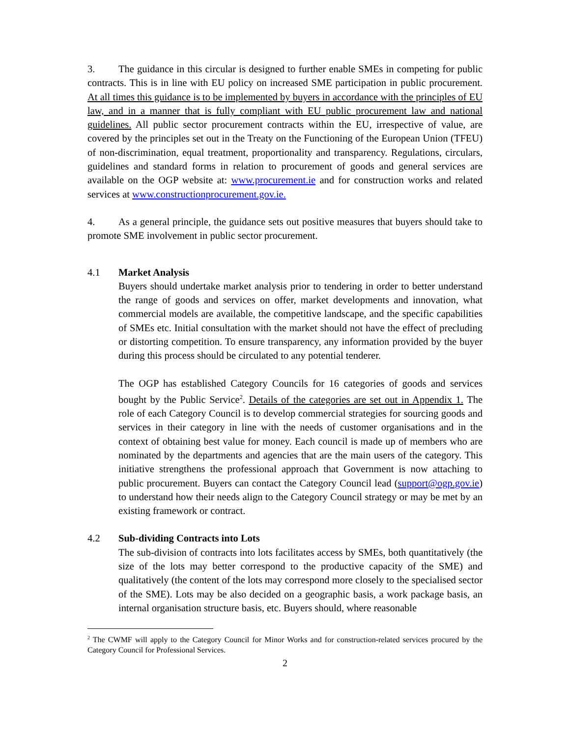3. The guidance in this circular is designed to further enable SMEs in competing for public contracts. This is in line with EU policy on increased SME participation in public procurement. At all times this guidance is to be implemented by buyers in accordance with the principles of EU law, and in a manner that is fully compliant with EU public procurement law and national guidelines. All public sector procurement contracts within the EU, irrespective of value, are covered by the principles set out in the Treaty on the Functioning of the European Union (TFEU) of non-discrimination, equal treatment, proportionality and transparency. Regulations, circulars, guidelines and standard forms in relation to procurement of goods and general services are available on the OGP website at: www.procurement.ie and for construction works and related services at www.constructionprocurement.gov.ie.
4. As a general principle, the guidance sets out positive measures that buyers should take to promote SME involvement in public sector procurement.
4.1 Market Analysis
Buyers should undertake market analysis prior to tendering in order to better understand the range of goods and services on offer, market developments and innovation, what commercial models are available, the competitive landscape, and the specific capabilities of SMEs etc. Initial consultation with the market should not have the effect of precluding or distorting competition. To ensure transparency, any information provided by the buyer during this process should be circulated to any potential tenderer.
The OGP has established Category Councils for 16 categories of goods and services bought by the Public Service<sup>2</sup>. Details of the categories are set out in Appendix 1. The role of each Category Council is to develop commercial strategies for sourcing goods and services in their category in line with the needs of customer organisations and in the context of obtaining best value for money. Each council is made up of members who are nominated by the departments and agencies that are the main users of the category. This initiative strengthens the professional approach that Government is now attaching to public procurement. Buyers can contact the Category Council lead (support@ogp.gov.ie) to understand how their needs align to the Category Council strategy or may be met by an existing framework or contract.
4.2 Sub-dividing Contracts into Lots
The sub-division of contracts into lots facilitates access by SMEs, both quantitatively (the size of the lots may better correspond to the productive capacity of the SME) and qualitatively (the content of the lots may correspond more closely to the specialised sector of the SME). Lots may be also decided on a geographic basis, a work package basis, an internal organisation structure basis, etc. Buyers should, where reasonable
<sup>2</sup> The CWMF will apply to the Category Council for Minor Works and for construction-related services procured by the Category Council for Professional Services.
2